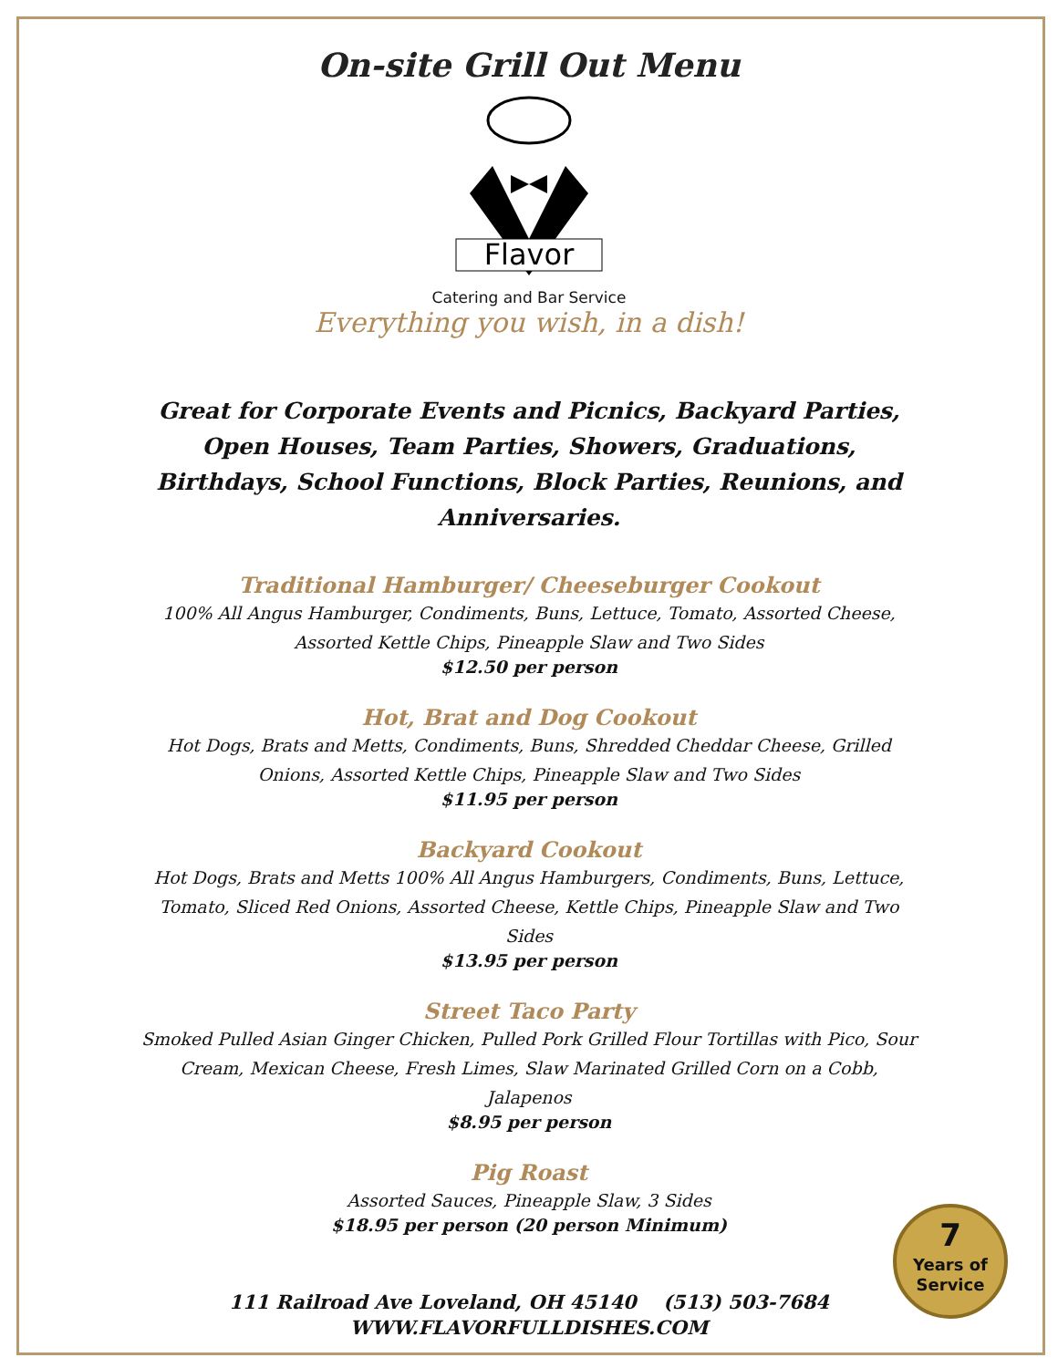On-site Grill Out Menu
Flavor
Catering and Bar Service
Everything you wish, in a dish!
Great for Corporate Events and Picnics, Backyard Parties, Open Houses, Team Parties, Showers, Graduations, Birthdays, School Functions, Block Parties, Reunions, and Anniversaries.
Traditional Hamburger/ Cheeseburger Cookout
100% All Angus Hamburger, Condiments, Buns, Lettuce, Tomato, Assorted Cheese, Assorted Kettle Chips, Pineapple Slaw and Two Sides
$12.50 per person
Hot, Brat and Dog Cookout
Hot Dogs, Brats and Metts, Condiments, Buns, Shredded Cheddar Cheese, Grilled Onions, Assorted Kettle Chips, Pineapple Slaw and Two Sides
$11.95 per person
Backyard Cookout
Hot Dogs, Brats and Metts 100% All Angus Hamburgers, Condiments, Buns, Lettuce, Tomato, Sliced Red Onions, Assorted Cheese, Kettle Chips, Pineapple Slaw and Two Sides
$13.95 per person
Street Taco Party
Smoked Pulled Asian Ginger Chicken, Pulled Pork Grilled Flour Tortillas with Pico, Sour Cream, Mexican Cheese, Fresh Limes, Slaw Marinated Grilled Corn on a Cobb, Jalapenos
$8.95 per person
Pig Roast
Assorted Sauces, Pineapple Slaw, 3 Sides
$18.95 per person (20 person Minimum)
111 Railroad Ave Loveland, OH 45140 (513) 503-7684
WWW.FLAVORFULLDISHES.COM
7
Years of
Service